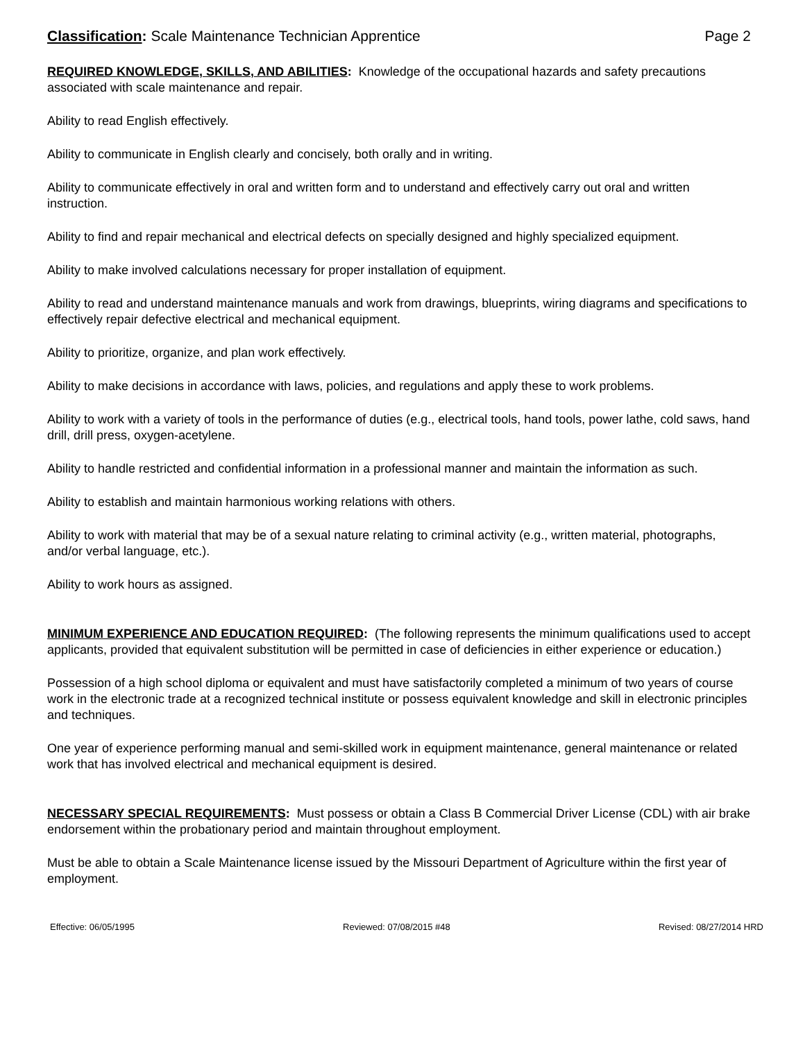Classification: Scale Maintenance Technician Apprentice Page 2
REQUIRED KNOWLEDGE, SKILLS, AND ABILITIES: Knowledge of the occupational hazards and safety precautions associated with scale maintenance and repair.
Ability to read English effectively.
Ability to communicate in English clearly and concisely, both orally and in writing.
Ability to communicate effectively in oral and written form and to understand and effectively carry out oral and written instruction.
Ability to find and repair mechanical and electrical defects on specially designed and highly specialized equipment.
Ability to make involved calculations necessary for proper installation of equipment.
Ability to read and understand maintenance manuals and work from drawings, blueprints, wiring diagrams and specifications to effectively repair defective electrical and mechanical equipment.
Ability to prioritize, organize, and plan work effectively.
Ability to make decisions in accordance with laws, policies, and regulations and apply these to work problems.
Ability to work with a variety of tools in the performance of duties (e.g., electrical tools, hand tools, power lathe, cold saws, hand drill, drill press, oxygen-acetylene.
Ability to handle restricted and confidential information in a professional manner and maintain the information as such.
Ability to establish and maintain harmonious working relations with others.
Ability to work with material that may be of a sexual nature relating to criminal activity (e.g., written material, photographs, and/or verbal language, etc.).
Ability to work hours as assigned.
MINIMUM EXPERIENCE AND EDUCATION REQUIRED: (The following represents the minimum qualifications used to accept applicants, provided that equivalent substitution will be permitted in case of deficiencies in either experience or education.)
Possession of a high school diploma or equivalent and must have satisfactorily completed a minimum of two years of course work in the electronic trade at a recognized technical institute or possess equivalent knowledge and skill in electronic principles and techniques.
One year of experience performing manual and semi-skilled work in equipment maintenance, general maintenance or related work that has involved electrical and mechanical equipment is desired.
NECESSARY SPECIAL REQUIREMENTS: Must possess or obtain a Class B Commercial Driver License (CDL) with air brake endorsement within the probationary period and maintain throughout employment.
Must be able to obtain a Scale Maintenance license issued by the Missouri Department of Agriculture within the first year of employment.
Effective: 06/05/1995 Reviewed: 07/08/2015 #48 Revised: 08/27/2014 HRD